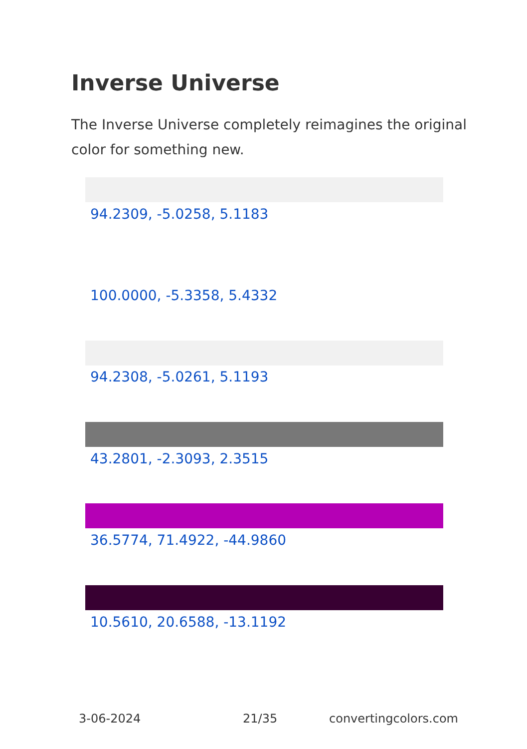Inverse Universe
The Inverse Universe completely reimagines the original color for something new.
94.2309, -5.0258, 5.1183
100.0000, -5.3358, 5.4332
94.2308, -5.0261, 5.1193
43.2801, -2.3093, 2.3515
36.5774, 71.4922, -44.9860
10.5610, 20.6588, -13.1192
3-06-2024 21/35 convertingcolors.com